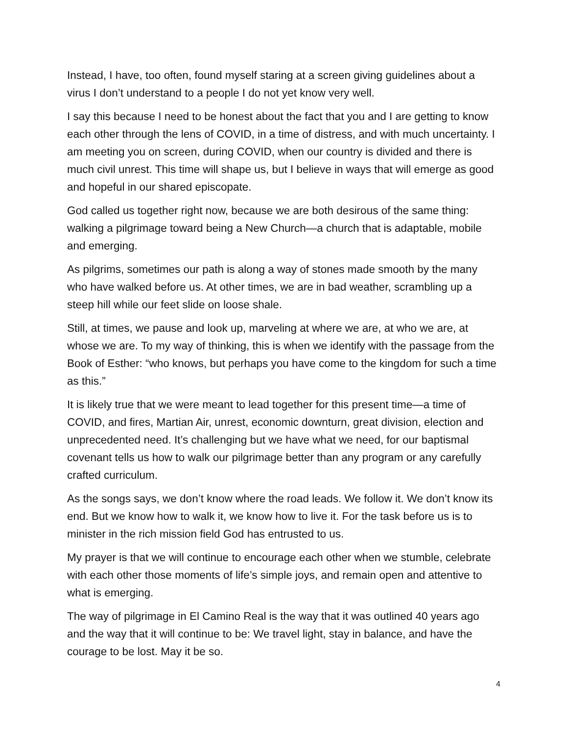Instead, I have, too often, found myself staring at a screen giving guidelines about a virus I don’t understand to a people I do not yet know very well.
I say this because I need to be honest about the fact that you and I are getting to know each other through the lens of COVID, in a time of distress, and with much uncertainty. I am meeting you on screen, during COVID, when our country is divided and there is much civil unrest. This time will shape us, but I believe in ways that will emerge as good and hopeful in our shared episcopate.
God called us together right now, because we are both desirous of the same thing: walking a pilgrimage toward being a New Church—a church that is adaptable, mobile and emerging.
As pilgrims, sometimes our path is along a way of stones made smooth by the many who have walked before us. At other times, we are in bad weather, scrambling up a steep hill while our feet slide on loose shale.
Still, at times, we pause and look up, marveling at where we are, at who we are, at whose we are. To my way of thinking, this is when we identify with the passage from the Book of Esther: “who knows, but perhaps you have come to the kingdom for such a time as this.”
It is likely true that we were meant to lead together for this present time—a time of COVID, and fires, Martian Air, unrest, economic downturn, great division, election and unprecedented need. It’s challenging but we have what we need, for our baptismal covenant tells us how to walk our pilgrimage better than any program or any carefully crafted curriculum.
As the songs says, we don’t know where the road leads. We follow it. We don’t know its end. But we know how to walk it, we know how to live it. For the task before us is to minister in the rich mission field God has entrusted to us.
My prayer is that we will continue to encourage each other when we stumble, celebrate with each other those moments of life’s simple joys, and remain open and attentive to what is emerging.
The way of pilgrimage in El Camino Real is the way that it was outlined 40 years ago and the way that it will continue to be: We travel light, stay in balance, and have the courage to be lost. May it be so.
4